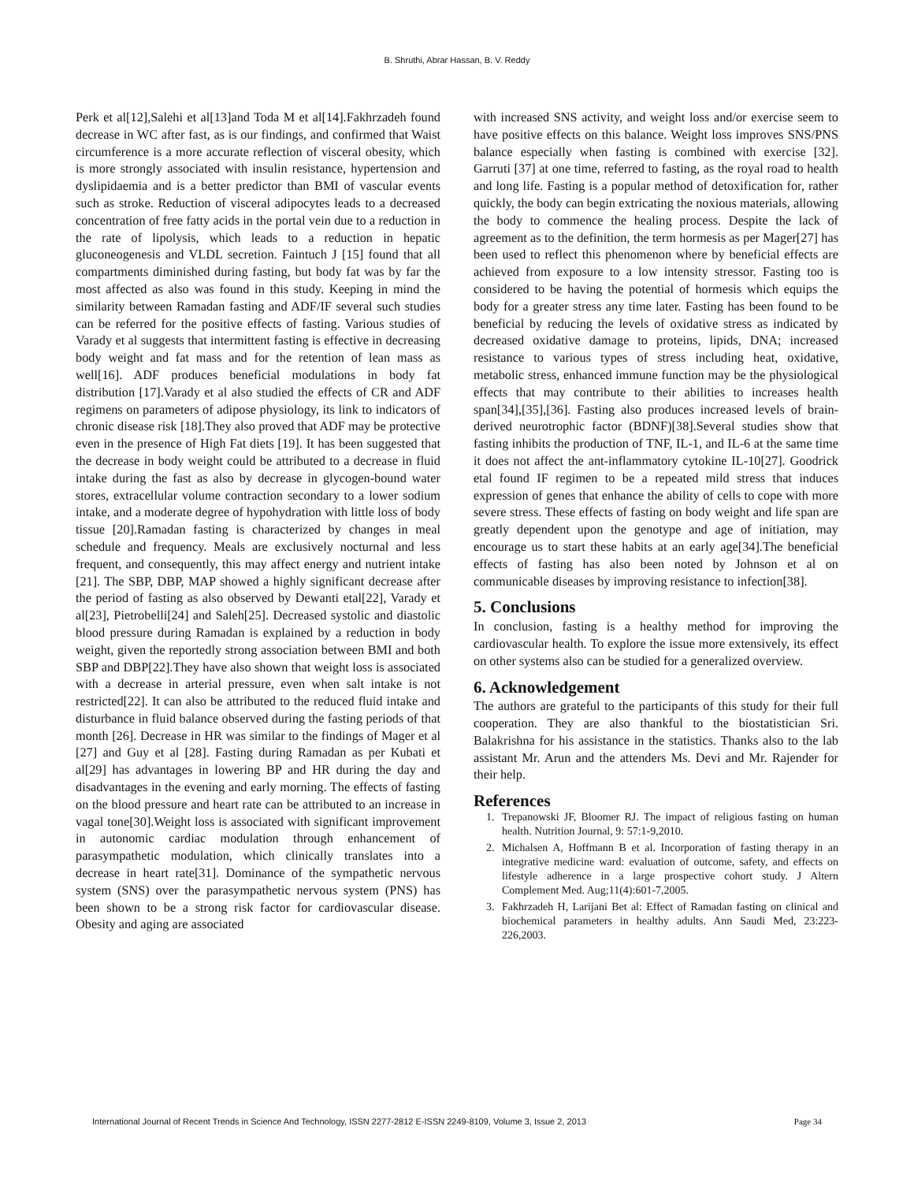B. Shruthi, Abrar Hassan, B. V. Reddy
Perk et al[12],Salehi et al[13]and Toda M et al[14].Fakhrzadeh found decrease in WC after fast, as is our findings, and confirmed that Waist circumference is a more accurate reflection of visceral obesity, which is more strongly associated with insulin resistance, hypertension and dyslipidaemia and is a better predictor than BMI of vascular events such as stroke. Reduction of visceral adipocytes leads to a decreased concentration of free fatty acids in the portal vein due to a reduction in the rate of lipolysis, which leads to a reduction in hepatic gluconeogenesis and VLDL secretion. Faintuch J [15] found that all compartments diminished during fasting, but body fat was by far the most affected as also was found in this study. Keeping in mind the similarity between Ramadan fasting and ADF/IF several such studies can be referred for the positive effects of fasting. Various studies of Varady et al suggests that intermittent fasting is effective in decreasing body weight and fat mass and for the retention of lean mass as well[16]. ADF produces beneficial modulations in body fat distribution [17].Varady et al also studied the effects of CR and ADF regimens on parameters of adipose physiology, its link to indicators of chronic disease risk [18].They also proved that ADF may be protective even in the presence of High Fat diets [19]. It has been suggested that the decrease in body weight could be attributed to a decrease in fluid intake during the fast as also by decrease in glycogen-bound water stores, extracellular volume contraction secondary to a lower sodium intake, and a moderate degree of hypohydration with little loss of body tissue [20].Ramadan fasting is characterized by changes in meal schedule and frequency. Meals are exclusively nocturnal and less frequent, and consequently, this may affect energy and nutrient intake [21]. The SBP, DBP, MAP showed a highly significant decrease after the period of fasting as also observed by Dewanti etal[22], Varady et al[23], Pietrobelli[24] and Saleh[25]. Decreased systolic and diastolic blood pressure during Ramadan is explained by a reduction in body weight, given the reportedly strong association between BMI and both SBP and DBP[22].They have also shown that weight loss is associated with a decrease in arterial pressure, even when salt intake is not restricted[22]. It can also be attributed to the reduced fluid intake and disturbance in fluid balance observed during the fasting periods of that month [26]. Decrease in HR was similar to the findings of Mager et al [27] and Guy et al [28]. Fasting during Ramadan as per Kubati et al[29] has advantages in lowering BP and HR during the day and disadvantages in the evening and early morning. The effects of fasting on the blood pressure and heart rate can be attributed to an increase in vagal tone[30].Weight loss is associated with significant improvement in autonomic cardiac modulation through enhancement of parasympathetic modulation, which clinically translates into a decrease in heart rate[31]. Dominance of the sympathetic nervous system (SNS) over the parasympathetic nervous system (PNS) has been shown to be a strong risk factor for cardiovascular disease. Obesity and aging are associated
with increased SNS activity, and weight loss and/or exercise seem to have positive effects on this balance. Weight loss improves SNS/PNS balance especially when fasting is combined with exercise [32]. Garruti [37] at one time, referred to fasting, as the royal road to health and long life. Fasting is a popular method of detoxification for, rather quickly, the body can begin extricating the noxious materials, allowing the body to commence the healing process. Despite the lack of agreement as to the definition, the term hormesis as per Mager[27] has been used to reflect this phenomenon where by beneficial effects are achieved from exposure to a low intensity stressor. Fasting too is considered to be having the potential of hormesis which equips the body for a greater stress any time later. Fasting has been found to be beneficial by reducing the levels of oxidative stress as indicated by decreased oxidative damage to proteins, lipids, DNA; increased resistance to various types of stress including heat, oxidative, metabolic stress, enhanced immune function may be the physiological effects that may contribute to their abilities to increases health span[34],[35],[36]. Fasting also produces increased levels of brain-derived neurotrophic factor (BDNF)[38].Several studies show that fasting inhibits the production of TNF, IL-1, and IL-6 at the same time it does not affect the ant-inflammatory cytokine IL-10[27]. Goodrick etal found IF regimen to be a repeated mild stress that induces expression of genes that enhance the ability of cells to cope with more severe stress. These effects of fasting on body weight and life span are greatly dependent upon the genotype and age of initiation, may encourage us to start these habits at an early age[34].The beneficial effects of fasting has also been noted by Johnson et al on communicable diseases by improving resistance to infection[38].
5. Conclusions
In conclusion, fasting is a healthy method for improving the cardiovascular health. To explore the issue more extensively, its effect on other systems also can be studied for a generalized overview.
6. Acknowledgement
The authors are grateful to the participants of this study for their full cooperation. They are also thankful to the biostatistician Sri. Balakrishna for his assistance in the statistics. Thanks also to the lab assistant Mr. Arun and the attenders Ms. Devi and Mr. Rajender for their help.
References
1. Trepanowski JF, Bloomer RJ. The impact of religious fasting on human health. Nutrition Journal, 9: 57:1-9,2010.
2. Michalsen A, Hoffmann B et al. Incorporation of fasting therapy in an integrative medicine ward: evaluation of outcome, safety, and effects on lifestyle adherence in a large prospective cohort study. J Altern Complement Med. Aug;11(4):601-7,2005.
3. Fakhrzadeh H, Larijani Bet al: Effect of Ramadan fasting on clinical and biochemical parameters in healthy adults. Ann Saudi Med, 23:223-226,2003.
International Journal of Recent Trends in Science And Technology, ISSN 2277-2812 E-ISSN 2249-8109, Volume 3, Issue 2, 2013 Page 34